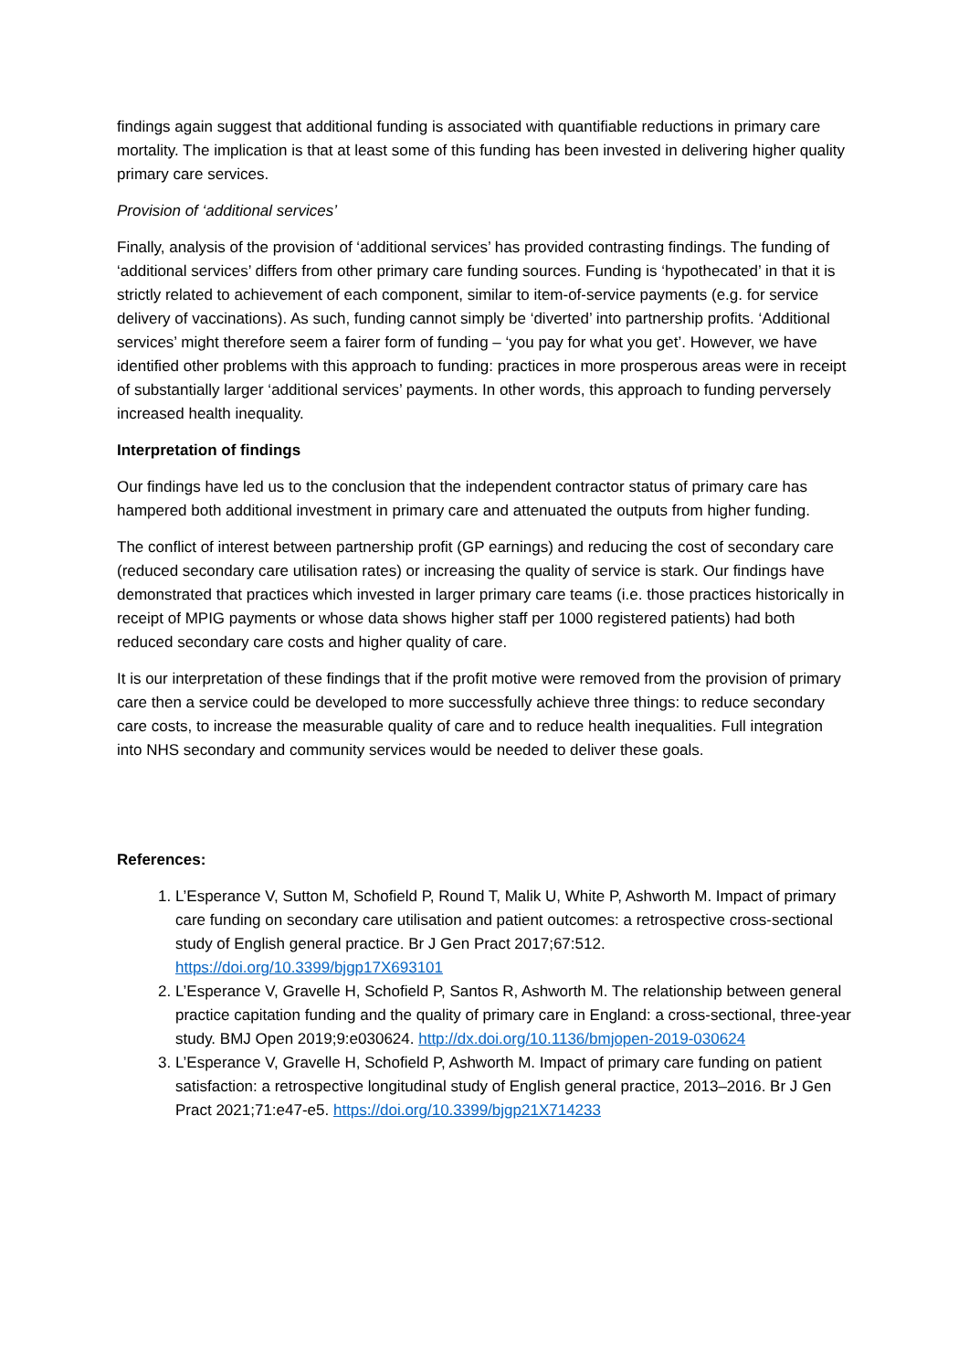findings again suggest that additional funding is associated with quantifiable reductions in primary care mortality. The implication is that at least some of this funding has been invested in delivering higher quality primary care services.
Provision of ‘additional services’
Finally, analysis of the provision of ‘additional services’ has provided contrasting findings. The funding of ‘additional services’ differs from other primary care funding sources. Funding is ‘hypothecated’ in that it is strictly related to achievement of each component, similar to item-of-service payments (e.g. for service delivery of vaccinations). As such, funding cannot simply be ‘diverted’ into partnership profits. ‘Additional services’ might therefore seem a fairer form of funding – ‘you pay for what you get’. However, we have identified other problems with this approach to funding: practices in more prosperous areas were in receipt of substantially larger ‘additional services’ payments. In other words, this approach to funding perversely increased health inequality.
Interpretation of findings
Our findings have led us to the conclusion that the independent contractor status of primary care has hampered both additional investment in primary care and attenuated the outputs from higher funding.
The conflict of interest between partnership profit (GP earnings) and reducing the cost of secondary care (reduced secondary care utilisation rates) or increasing the quality of service is stark. Our findings have demonstrated that practices which invested in larger primary care teams (i.e. those practices historically in receipt of MPIG payments or whose data shows higher staff per 1000 registered patients) had both reduced secondary care costs and higher quality of care.
It is our interpretation of these findings that if the profit motive were removed from the provision of primary care then a service could be developed to more successfully achieve three things: to reduce secondary care costs, to increase the measurable quality of care and to reduce health inequalities. Full integration into NHS secondary and community services would be needed to deliver these goals.
References:
1. L’Esperance V, Sutton M, Schofield P, Round T, Malik U, White P, Ashworth M. Impact of primary care funding on secondary care utilisation and patient outcomes: a retrospective cross-sectional study of English general practice. Br J Gen Pract 2017;67:512. https://doi.org/10.3399/bjgp17X693101
2. L’Esperance V, Gravelle H, Schofield P, Santos R, Ashworth M. The relationship between general practice capitation funding and the quality of primary care in England: a cross-sectional, three-year study. BMJ Open 2019;9:e030624. http://dx.doi.org/10.1136/bmjopen-2019-030624
3. L’Esperance V, Gravelle H, Schofield P, Ashworth M. Impact of primary care funding on patient satisfaction: a retrospective longitudinal study of English general practice, 2013–2016. Br J Gen Pract 2021;71:e47-e5. https://doi.org/10.3399/bjgp21X714233